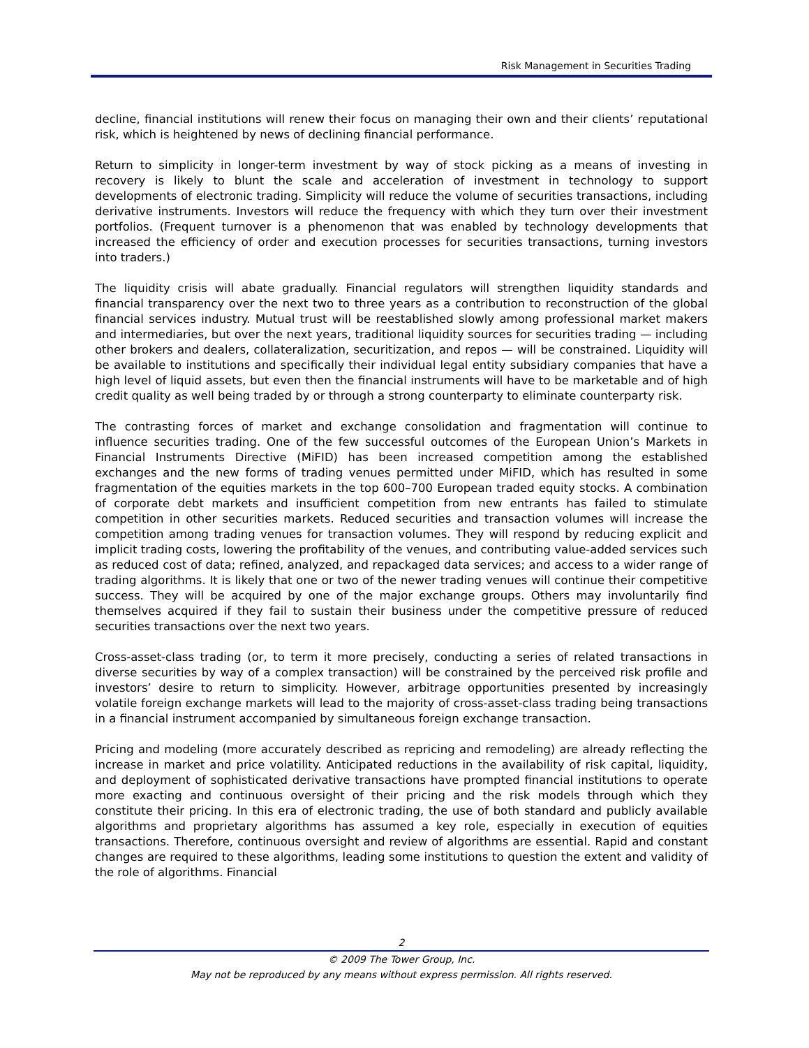Risk Management in Securities Trading
decline, financial institutions will renew their focus on managing their own and their clients’ reputational risk, which is heightened by news of declining financial performance.
Return to simplicity in longer-term investment by way of stock picking as a means of investing in recovery is likely to blunt the scale and acceleration of investment in technology to support developments of electronic trading. Simplicity will reduce the volume of securities transactions, including derivative instruments. Investors will reduce the frequency with which they turn over their investment portfolios. (Frequent turnover is a phenomenon that was enabled by technology developments that increased the efficiency of order and execution processes for securities transactions, turning investors into traders.)
The liquidity crisis will abate gradually. Financial regulators will strengthen liquidity standards and financial transparency over the next two to three years as a contribution to reconstruction of the global financial services industry. Mutual trust will be reestablished slowly among professional market makers and intermediaries, but over the next years, traditional liquidity sources for securities trading — including other brokers and dealers, collateralization, securitization, and repos — will be constrained. Liquidity will be available to institutions and specifically their individual legal entity subsidiary companies that have a high level of liquid assets, but even then the financial instruments will have to be marketable and of high credit quality as well being traded by or through a strong counterparty to eliminate counterparty risk.
The contrasting forces of market and exchange consolidation and fragmentation will continue to influence securities trading. One of the few successful outcomes of the European Union’s Markets in Financial Instruments Directive (MiFID) has been increased competition among the established exchanges and the new forms of trading venues permitted under MiFID, which has resulted in some fragmentation of the equities markets in the top 600–700 European traded equity stocks. A combination of corporate debt markets and insufficient competition from new entrants has failed to stimulate competition in other securities markets. Reduced securities and transaction volumes will increase the competition among trading venues for transaction volumes. They will respond by reducing explicit and implicit trading costs, lowering the profitability of the venues, and contributing value-added services such as reduced cost of data; refined, analyzed, and repackaged data services; and access to a wider range of trading algorithms. It is likely that one or two of the newer trading venues will continue their competitive success. They will be acquired by one of the major exchange groups. Others may involuntarily find themselves acquired if they fail to sustain their business under the competitive pressure of reduced securities transactions over the next two years.
Cross-asset-class trading (or, to term it more precisely, conducting a series of related transactions in diverse securities by way of a complex transaction) will be constrained by the perceived risk profile and investors’ desire to return to simplicity. However, arbitrage opportunities presented by increasingly volatile foreign exchange markets will lead to the majority of cross-asset-class trading being transactions in a financial instrument accompanied by simultaneous foreign exchange transaction.
Pricing and modeling (more accurately described as repricing and remodeling) are already reflecting the increase in market and price volatility. Anticipated reductions in the availability of risk capital, liquidity, and deployment of sophisticated derivative transactions have prompted financial institutions to operate more exacting and continuous oversight of their pricing and the risk models through which they constitute their pricing. In this era of electronic trading, the use of both standard and publicly available algorithms and proprietary algorithms has assumed a key role, especially in execution of equities transactions. Therefore, continuous oversight and review of algorithms are essential. Rapid and constant changes are required to these algorithms, leading some institutions to question the extent and validity of the role of algorithms. Financial
2
© 2009 The Tower Group, Inc.
May not be reproduced by any means without express permission. All rights reserved.